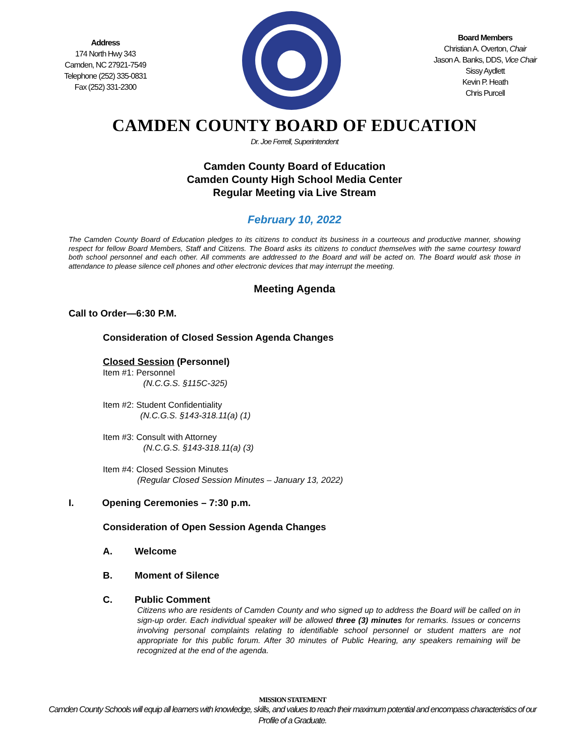Address
174 North Hwy 343
Camden, NC 27921-7549
Telephone (252) 335-0831
Fax (252) 331-2300
Board Members
Christian A. Overton, Chair
Jason A. Banks, DDS, Vice Chair
Sissy Aydlett
Kevin P. Heath
Chris Purcell
CAMDEN COUNTY BOARD OF EDUCATION
Dr. Joe Ferrell, Superintendent
Camden County Board of Education
Camden County High School Media Center
Regular Meeting via Live Stream
February 10, 2022
The Camden County Board of Education pledges to its citizens to conduct its business in a courteous and productive manner, showing respect for fellow Board Members, Staff and Citizens. The Board asks its citizens to conduct themselves with the same courtesy toward both school personnel and each other. All comments are addressed to the Board and will be acted on. The Board would ask those in attendance to please silence cell phones and other electronic devices that may interrupt the meeting.
Meeting Agenda
Call to Order—6:30 P.M.
Consideration of Closed Session Agenda Changes
Closed Session (Personnel)
Item #1: Personnel
(N.C.G.S. §115C-325)
Item #2: Student Confidentiality
(N.C.G.S. §143-318.11(a) (1)
Item #3: Consult with Attorney
(N.C.G.S. §143-318.11(a) (3)
Item #4: Closed Session Minutes
(Regular Closed Session Minutes – January 13, 2022)
I. Opening Ceremonies – 7:30 p.m.
Consideration of Open Session Agenda Changes
A. Welcome
B. Moment of Silence
C. Public Comment
Citizens who are residents of Camden County and who signed up to address the Board will be called on in sign-up order. Each individual speaker will be allowed three (3) minutes for remarks. Issues or concerns involving personal complaints relating to identifiable school personnel or student matters are not appropriate for this public forum. After 30 minutes of Public Hearing, any speakers remaining will be recognized at the end of the agenda.
MISSION STATEMENT
Camden County Schools will equip all learners with knowledge, skills, and values to reach their maximum potential and encompass characteristics of our
Profile of a Graduate.